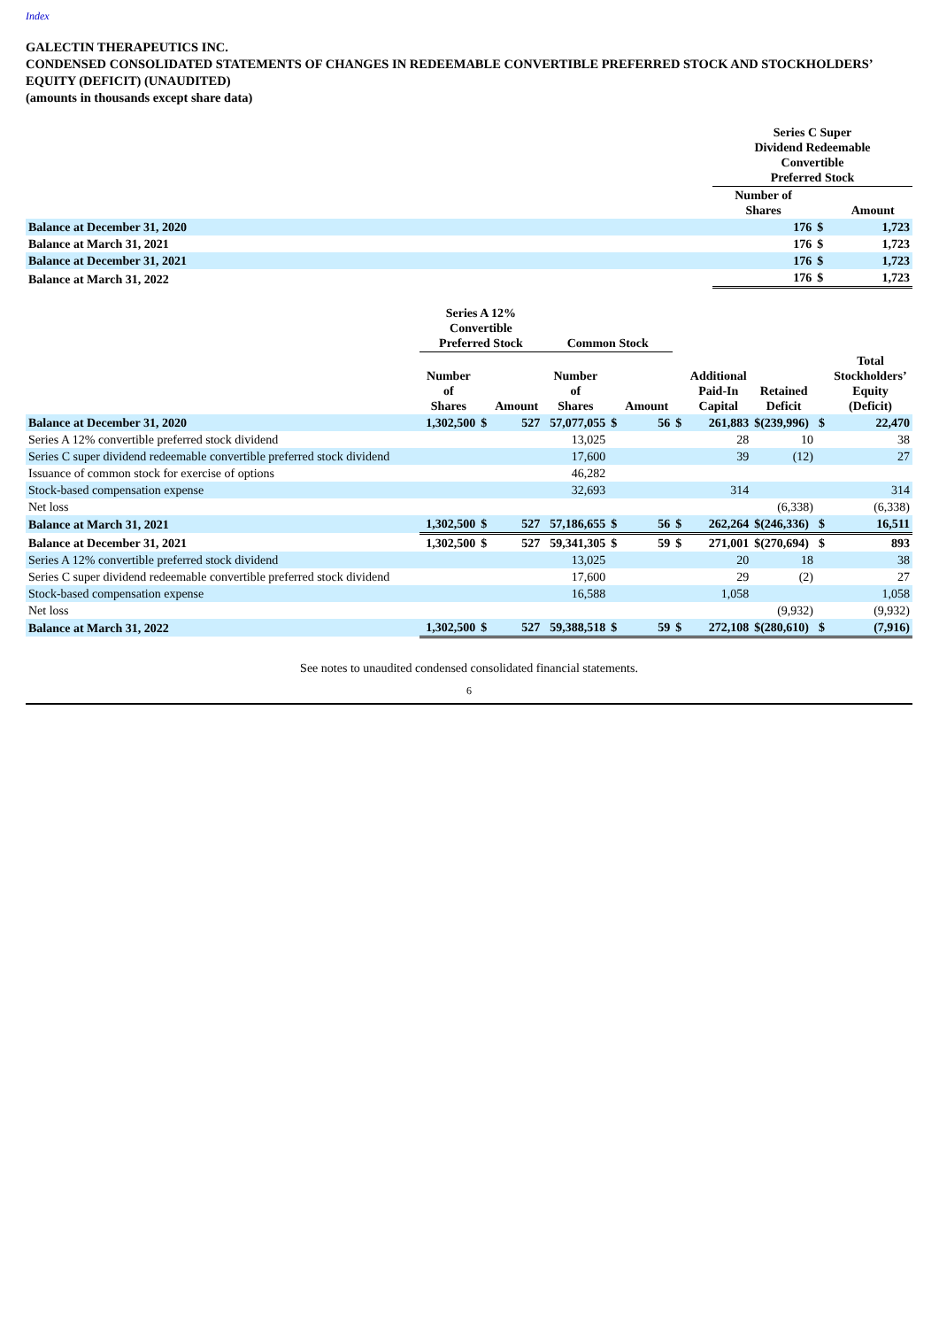Index
GALECTIN THERAPEUTICS INC.
CONDENSED CONSOLIDATED STATEMENTS OF CHANGES IN REDEEMABLE CONVERTIBLE PREFERRED STOCK AND STOCKHOLDERS’ EQUITY (DEFICIT) (UNAUDITED)
(amounts in thousands except share data)
| | Series C Super Dividend Redeemable Convertible Preferred Stock | | |
| --- | --- | --- | --- |
| | Number of Shares | | Amount |
| Balance at December 31, 2020 | 176 | $ | 1,723 |
| Balance at March 31, 2021 | 176 | $ | 1,723 |
| Balance at December 31, 2021 | 176 | $ | 1,723 |
| Balance at March 31, 2022 | 176 | $ | 1,723 |
| | Series A 12% Convertible Preferred Stock | | | Common Stock | | | | | | | |
| --- | --- | --- | --- | --- | --- | --- | --- | --- | --- | --- | --- |
| | Number of Shares | | Amount | Number of Shares | | Amount | | Additional Paid-In Capital | Retained Deficit | | Total Stockholders’ Equity (Deficit) |
| Balance at December 31, 2020 | 1,302,500 | $ | 527 | 57,077,055 | $ | 56 | $ | 261,883 | $(239,996) | $ | 22,470 |
| Series A 12% convertible preferred stock dividend | | | | 13,025 | | | | 28 | 10 | | 38 |
| Series C super dividend redeemable convertible preferred stock dividend | | | | 17,600 | | | | 39 | (12) | | 27 |
| Issuance of common stock for exercise of options | | | | 46,282 | | | | | | | |
| Stock-based compensation expense | | | | 32,693 | | | | 314 | | | 314 |
| Net loss | | | | | | | | | (6,338) | | (6,338) |
| Balance at March 31, 2021 | 1,302,500 | $ | 527 | 57,186,655 | $ | 56 | $ | 262,264 | $(246,336) | $ | 16,511 |
| Balance at December 31, 2021 | 1,302,500 | $ | 527 | 59,341,305 | $ | 59 | $ | 271,001 | $(270,694) | $ | 893 |
| Series A 12% convertible preferred stock dividend | | | | 13,025 | | | | 20 | 18 | | 38 |
| Series C super dividend redeemable convertible preferred stock dividend | | | | 17,600 | | | | 29 | (2) | | 27 |
| Stock-based compensation expense | | | | 16,588 | | | | 1,058 | | | 1,058 |
| Net loss | | | | | | | | | (9,932) | | (9,932) |
| Balance at March 31, 2022 | 1,302,500 | $ | 527 | 59,388,518 | $ | 59 | $ | 272,108 | $(280,610) | $ | (7,916) |
See notes to unaudited condensed consolidated financial statements.
6